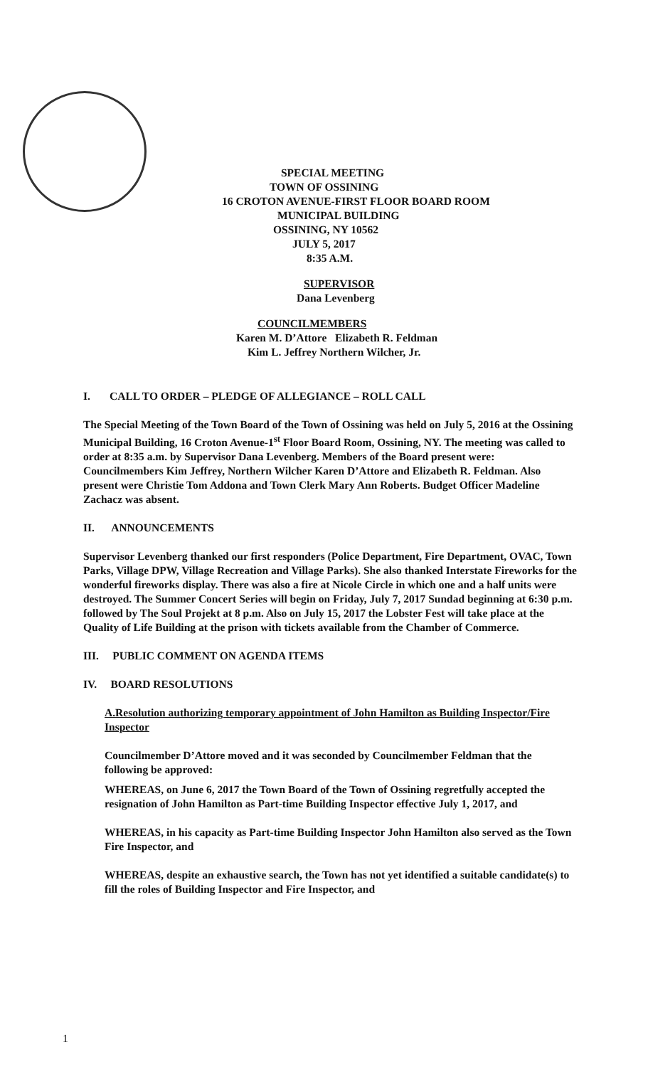SPECIAL MEETING
TOWN OF OSSINING
16 CROTON AVENUE-FIRST FLOOR BOARD ROOM
MUNICIPAL BUILDING
OSSINING, NY 10562
JULY 5, 2017
8:35 A.M.
SUPERVISOR
Dana Levenberg
COUNCILMEMBERS
Karen M. D’Attore Elizabeth R. Feldman
Kim L. Jeffrey Northern Wilcher, Jr.
I. CALL TO ORDER – PLEDGE OF ALLEGIANCE – ROLL CALL
The Special Meeting of the Town Board of the Town of Ossining was held on July 5, 2016 at the Ossining Municipal Building, 16 Croton Avenue-1<sup>st</sup> Floor Board Room, Ossining, NY. The meeting was called to order at 8:35 a.m. by Supervisor Dana Levenberg. Members of the Board present were: Councilmembers Kim Jeffrey, Northern Wilcher Karen D’Attore and Elizabeth R. Feldman. Also present were Christie Tom Addona and Town Clerk Mary Ann Roberts. Budget Officer Madeline Zachacz was absent.
II. ANNOUNCEMENTS
Supervisor Levenberg thanked our first responders (Police Department, Fire Department, OVAC, Town Parks, Village DPW, Village Recreation and Village Parks). She also thanked Interstate Fireworks for the wonderful fireworks display. There was also a fire at Nicole Circle in which one and a half units were destroyed. The Summer Concert Series will begin on Friday, July 7, 2017 Sundad beginning at 6:30 p.m. followed by The Soul Projekt at 8 p.m. Also on July 15, 2017 the Lobster Fest will take place at the Quality of Life Building at the prison with tickets available from the Chamber of Commerce.
III. PUBLIC COMMENT ON AGENDA ITEMS
IV. BOARD RESOLUTIONS
A.Resolution authorizing temporary appointment of John Hamilton as Building Inspector/Fire Inspector
Councilmember D’Attore moved and it was seconded by Councilmember Feldman that the following be approved:
WHEREAS, on June 6, 2017 the Town Board of the Town of Ossining regretfully accepted the resignation of John Hamilton as Part-time Building Inspector effective July 1, 2017, and
WHEREAS, in his capacity as Part-time Building Inspector John Hamilton also served as the Town Fire Inspector, and
WHEREAS, despite an exhaustive search, the Town has not yet identified a suitable candidate(s) to fill the roles of Building Inspector and Fire Inspector, and
1